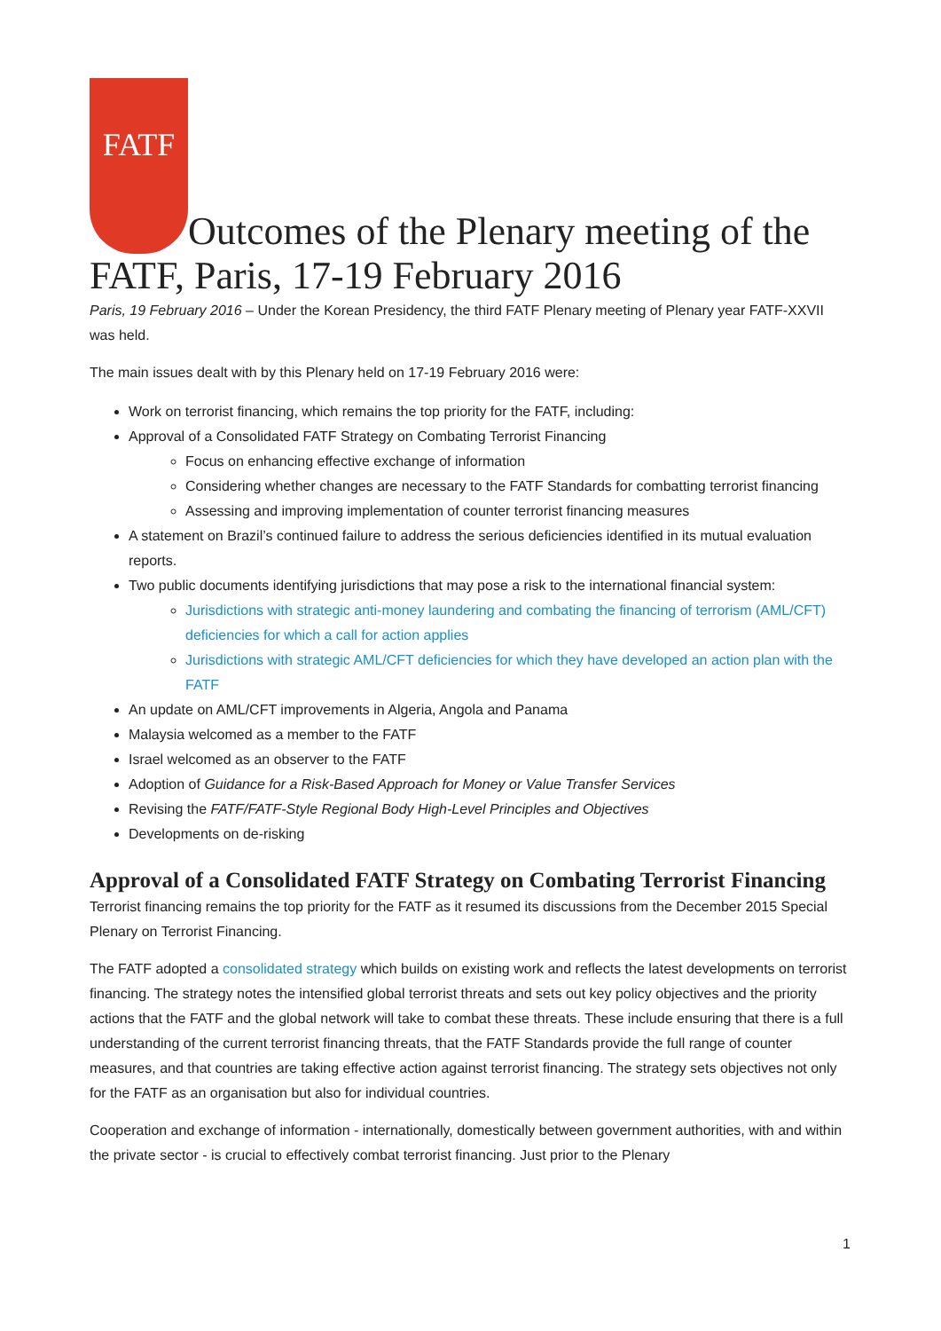FATF Outcomes of the Plenary meeting of the FATF, Paris, 17-19 February 2016
Paris, 19 February 2016 – Under the Korean Presidency, the third FATF Plenary meeting of Plenary year FATF-XXVII was held.
The main issues dealt with by this Plenary held on 17-19 February 2016 were:
Work on terrorist financing, which remains the top priority for the FATF, including:
Approval of a Consolidated FATF Strategy on Combating Terrorist Financing
Focus on enhancing effective exchange of information
Considering whether changes are necessary to the FATF Standards for combatting terrorist financing
Assessing and improving implementation of counter terrorist financing measures
A statement on Brazil’s continued failure to address the serious deficiencies identified in its mutual evaluation reports.
Two public documents identifying jurisdictions that may pose a risk to the international financial system:
Jurisdictions with strategic anti-money laundering and combating the financing of terrorism (AML/CFT) deficiencies for which a call for action applies
Jurisdictions with strategic AML/CFT deficiencies for which they have developed an action plan with the FATF
An update on AML/CFT improvements in Algeria, Angola and Panama
Malaysia welcomed as a member to the FATF
Israel welcomed as an observer to the FATF
Adoption of Guidance for a Risk-Based Approach for Money or Value Transfer Services
Revising the FATF/FATF-Style Regional Body High-Level Principles and Objectives
Developments on de-risking
Approval of a Consolidated FATF Strategy on Combating Terrorist Financing
Terrorist financing remains the top priority for the FATF as it resumed its discussions from the December 2015 Special Plenary on Terrorist Financing.
The FATF adopted a consolidated strategy which builds on existing work and reflects the latest developments on terrorist financing. The strategy notes the intensified global terrorist threats and sets out key policy objectives and the priority actions that the FATF and the global network will take to combat these threats. These include ensuring that there is a full understanding of the current terrorist financing threats, that the FATF Standards provide the full range of counter measures, and that countries are taking effective action against terrorist financing. The strategy sets objectives not only for the FATF as an organisation but also for individual countries.
Cooperation and exchange of information - internationally, domestically between government authorities, with and within the private sector - is crucial to effectively combat terrorist financing. Just prior to the Plenary
1